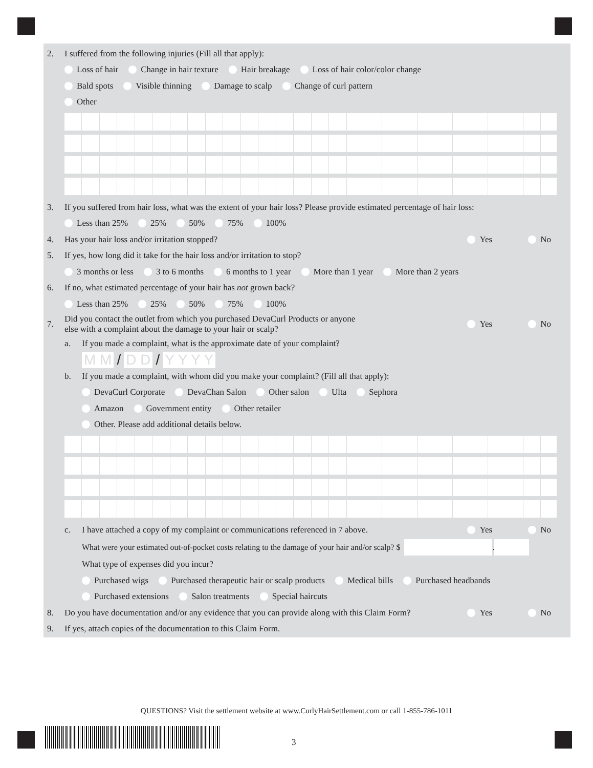2. I suffered from the following injuries (Fill all that apply):
Loss of hair Change in hair texture Hair breakage Loss of hair color/color change
Bald spots Visible thinning Damage to scalp Change of curl pattern
Other
3. If you suffered from hair loss, what was the extent of your hair loss? Please provide estimated percentage of hair loss:
Less than 25% 25% 50% 75% 100%
4. Has your hair loss and/or irritation stopped? Yes No
5. If yes, how long did it take for the hair loss and/or irritation to stop?
3 months or less 3 to 6 months 6 months to 1 year More than 1 year More than 2 years
6. If no, what estimated percentage of your hair has not grown back?
Less than 25% 25% 50% 75% 100%
7. Did you contact the outlet from which you purchased DevaCurl Products or anyone
else with a complaint about the damage to your hair or scalp? Yes No
a. If you made a complaint, what is the approximate date of your complaint?
M M / D D / Y Y Y Y
b. If you made a complaint, with whom did you make your complaint? (Fill all that apply):
DevaCurl Corporate DevaChan Salon Other salon Ulta Sephora
Amazon Government entity Other retailer
Other. Please add additional details below.
c. I have attached a copy of my complaint or communications referenced in 7 above. Yes No
What were your estimated out-of-pocket costs relating to the damage of your hair and/or scalp? $ .
What type of expenses did you incur?
Purchased wigs Purchased therapeutic hair or scalp products Medical bills Purchased headbands
Purchased extensions Salon treatments Special haircuts
8. Do you have documentation and/or any evidence that you can provide along with this Claim Form? Yes No
9. If yes, attach copies of the documentation to this Claim Form.
QUESTIONS? Visit the settlement website at www.CurlyHairSettlement.com or call 1-855-786-1011
3